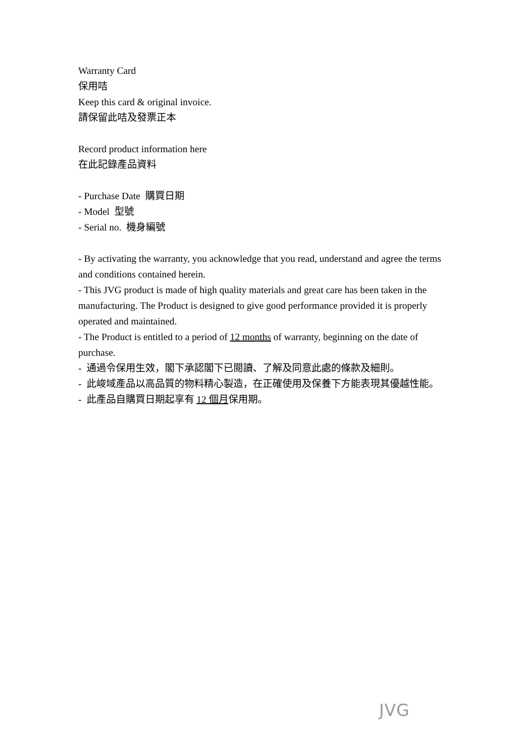Warranty Card
保用咭
Keep this card & original invoice.
請保留此咭及發票正本
Record product information here
在此記錄產品資料
- Purchase Date 購買日期
- Model 型號
- Serial no. 機身編號
- By activating the warranty, you acknowledge that you read, understand and agree the terms and conditions contained herein.
- This JVG product is made of high quality materials and great care has been taken in the manufacturing. The Product is designed to give good performance provided it is properly operated and maintained.
- The Product is entitled to a period of 12 months of warranty, beginning on the date of purchase.
- 通過令保用生效，閣下承認閣下已閱讀、了解及同意此處的條款及細則。
- 此峻域產品以高品質的物料精心製造，在正確使用及保養下方能表現其優越性能。
- 此產品自購買日期起享有 12 個月保用期。
JVG